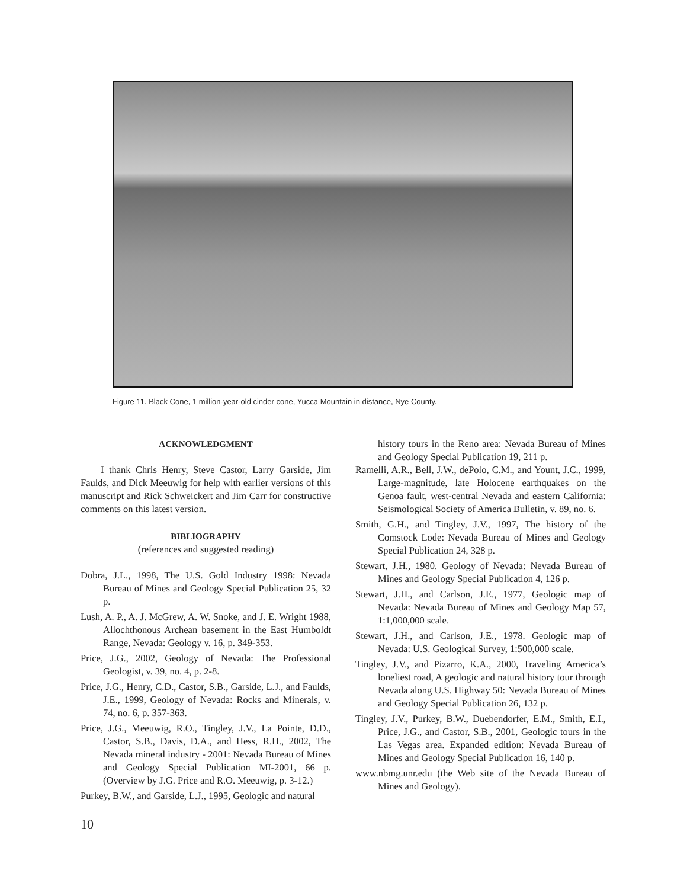Figure 11. Black Cone, 1 million-year-old cinder cone, Yucca Mountain in distance, Nye County.
ACKNOWLEDGMENT
I thank Chris Henry, Steve Castor, Larry Garside, Jim Faulds, and Dick Meeuwig for help with earlier versions of this manuscript and Rick Schweickert and Jim Carr for constructive comments on this latest version.
BIBLIOGRAPHY
(references and suggested reading)
Dobra, J.L., 1998, The U.S. Gold Industry 1998: Nevada Bureau of Mines and Geology Special Publication 25, 32 p.
Lush, A. P., A. J. McGrew, A. W. Snoke, and J. E. Wright 1988, Allochthonous Archean basement in the East Humboldt Range, Nevada: Geology v. 16, p. 349-353.
Price, J.G., 2002, Geology of Nevada: The Professional Geologist, v. 39, no. 4, p. 2-8.
Price, J.G., Henry, C.D., Castor, S.B., Garside, L.J., and Faulds, J.E., 1999, Geology of Nevada: Rocks and Minerals, v. 74, no. 6, p. 357-363.
Price, J.G., Meeuwig, R.O., Tingley, J.V., La Pointe, D.D., Castor, S.B., Davis, D.A., and Hess, R.H., 2002, The Nevada mineral industry - 2001: Nevada Bureau of Mines and Geology Special Publication MI-2001, 66 p. (Overview by J.G. Price and R.O. Meeuwig, p. 3-12.)
Purkey, B.W., and Garside, L.J., 1995, Geologic and natural
history tours in the Reno area: Nevada Bureau of Mines and Geology Special Publication 19, 211 p.
Ramelli, A.R., Bell, J.W., dePolo, C.M., and Yount, J.C., 1999, Large-magnitude, late Holocene earthquakes on the Genoa fault, west-central Nevada and eastern California: Seismological Society of America Bulletin, v. 89, no. 6.
Smith, G.H., and Tingley, J.V., 1997, The history of the Comstock Lode: Nevada Bureau of Mines and Geology Special Publication 24, 328 p.
Stewart, J.H., 1980. Geology of Nevada: Nevada Bureau of Mines and Geology Special Publication 4, 126 p.
Stewart, J.H., and Carlson, J.E., 1977, Geologic map of Nevada: Nevada Bureau of Mines and Geology Map 57, 1:1,000,000 scale.
Stewart, J.H., and Carlson, J.E., 1978. Geologic map of Nevada: U.S. Geological Survey, 1:500,000 scale.
Tingley, J.V., and Pizarro, K.A., 2000, Traveling America’s loneliest road, A geologic and natural history tour through Nevada along U.S. Highway 50: Nevada Bureau of Mines and Geology Special Publication 26, 132 p.
Tingley, J.V., Purkey, B.W., Duebendorfer, E.M., Smith, E.I., Price, J.G., and Castor, S.B., 2001, Geologic tours in the Las Vegas area. Expanded edition: Nevada Bureau of Mines and Geology Special Publication 16, 140 p.
www.nbmg.unr.edu (the Web site of the Nevada Bureau of Mines and Geology).
10